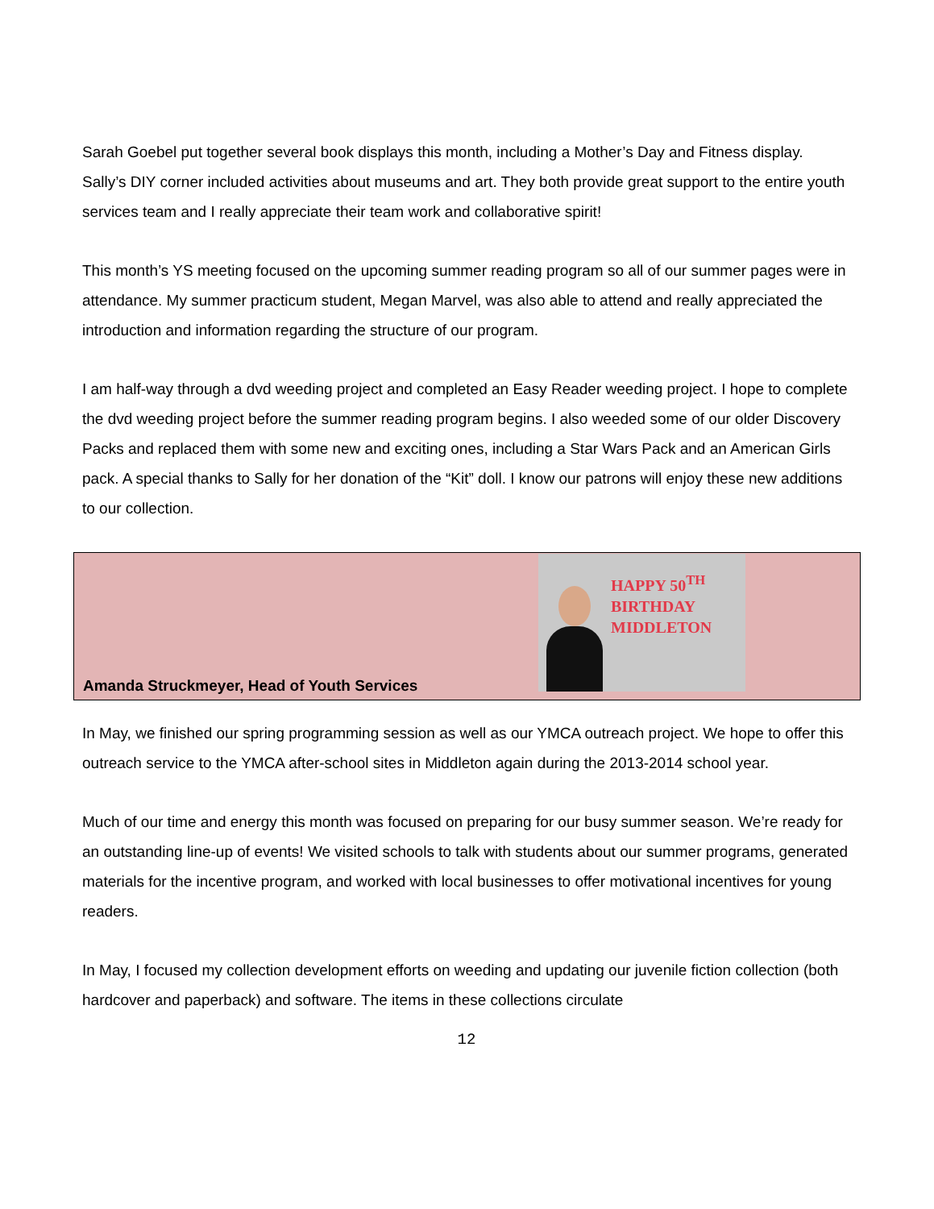Sarah Goebel put together several book displays this month, including a Mother’s Day and Fitness display. Sally’s DIY corner included activities about museums and art. They both provide great support to the entire youth services team and I really appreciate their team work and collaborative spirit!
This month’s YS meeting focused on the upcoming summer reading program so all of our summer pages were in attendance. My summer practicum student, Megan Marvel, was also able to attend and really appreciated the introduction and information regarding the structure of our program.
I am half-way through a dvd weeding project and completed an Easy Reader weeding project. I hope to complete the dvd weeding project before the summer reading program begins. I also weeded some of our older Discovery Packs and replaced them with some new and exciting ones, including a Star Wars Pack and an American Girls pack. A special thanks to Sally for her donation of the “Kit” doll. I know our patrons will enjoy these new additions to our collection.
Amanda Struckmeyer, Head of Youth Services
HAPPY 50<sup>TH</sup>
BIRTHDAY
MIDDLETON
In May, we finished our spring programming session as well as our YMCA outreach project. We hope to offer this outreach service to the YMCA after-school sites in Middleton again during the 2013-2014 school year.
Much of our time and energy this month was focused on preparing for our busy summer season. We’re ready for an outstanding line-up of events! We visited schools to talk with students about our summer programs, generated materials for the incentive program, and worked with local businesses to offer motivational incentives for young readers.
In May, I focused my collection development efforts on weeding and updating our juvenile fiction collection (both hardcover and paperback) and software. The items in these collections circulate
12